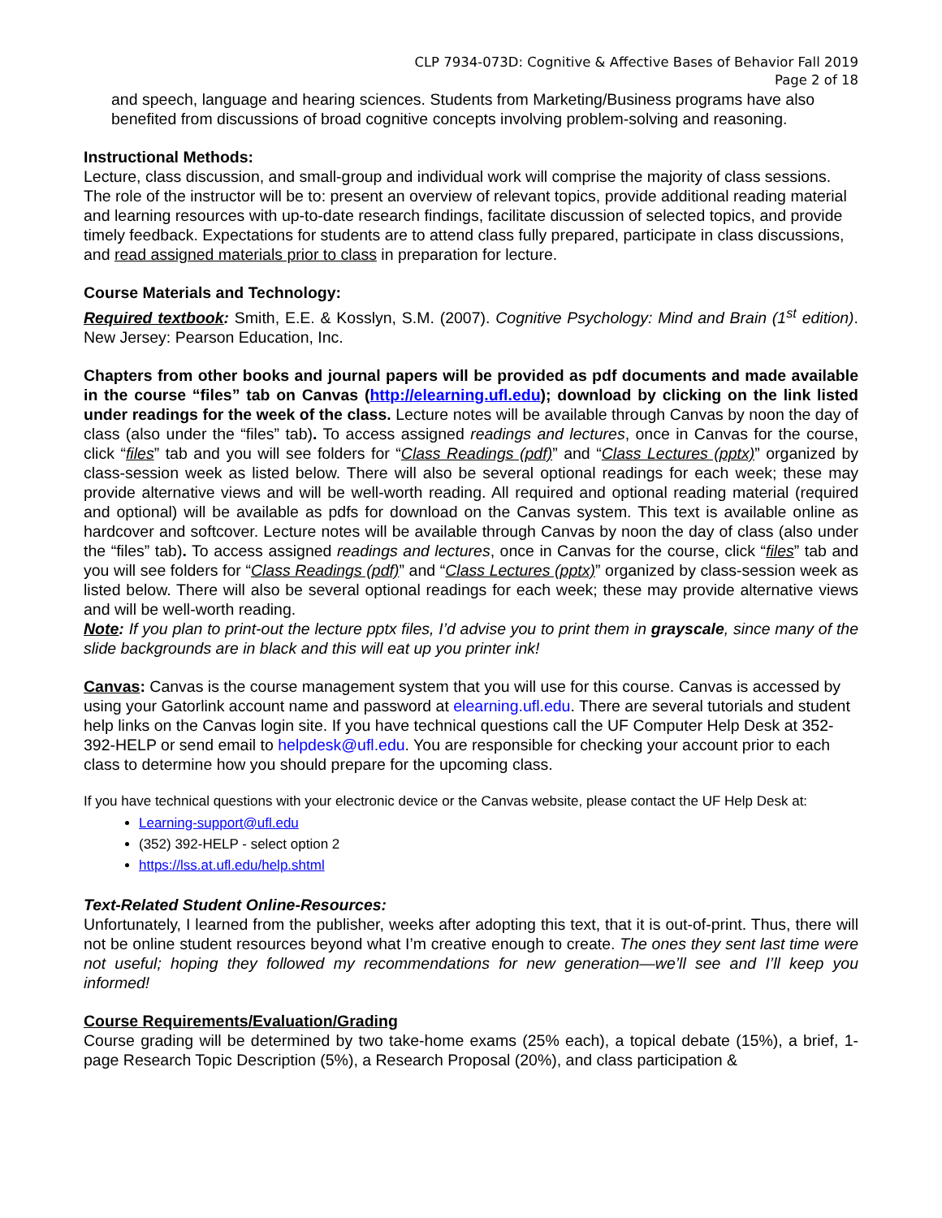CLP 7934-073D: Cognitive & Affective Bases of Behavior Fall 2019
Page 2 of 18
and speech, language and hearing sciences. Students from Marketing/Business programs have also benefited from discussions of broad cognitive concepts involving problem-solving and reasoning.
Instructional Methods:
Lecture, class discussion, and small-group and individual work will comprise the majority of class sessions. The role of the instructor will be to: present an overview of relevant topics, provide additional reading material and learning resources with up-to-date research findings, facilitate discussion of selected topics, and provide timely feedback. Expectations for students are to attend class fully prepared, participate in class discussions, and read assigned materials prior to class in preparation for lecture.
Course Materials and Technology:
Required textbook: Smith, E.E. & Kosslyn, S.M. (2007). Cognitive Psychology: Mind and Brain (1<sup>st</sup> edition). New Jersey: Pearson Education, Inc.
Chapters from other books and journal papers will be provided as pdf documents and made available in the course “files” tab on Canvas (http://elearning.ufl.edu); download by clicking on the link listed under readings for the week of the class. Lecture notes will be available through Canvas by noon the day of class (also under the “files” tab). To access assigned readings and lectures, once in Canvas for the course, click “files” tab and you will see folders for “Class Readings (pdf)” and “Class Lectures (pptx)” organized by class-session week as listed below. There will also be several optional readings for each week; these may provide alternative views and will be well-worth reading. All required and optional reading material (required and optional) will be available as pdfs for download on the Canvas system. This text is available online as hardcover and softcover. Lecture notes will be available through Canvas by noon the day of class (also under the “files” tab). To access assigned readings and lectures, once in Canvas for the course, click “files” tab and you will see folders for “Class Readings (pdf)” and “Class Lectures (pptx)” organized by class-session week as listed below. There will also be several optional readings for each week; these may provide alternative views and will be well-worth reading.
Note: If you plan to print-out the lecture pptx files, I’d advise you to print them in grayscale, since many of the slide backgrounds are in black and this will eat up you printer ink!
Canvas: Canvas is the course management system that you will use for this course. Canvas is accessed by using your Gatorlink account name and password at elearning.ufl.edu. There are several tutorials and student help links on the Canvas login site. If you have technical questions call the UF Computer Help Desk at 352-392-HELP or send email to helpdesk@ufl.edu. You are responsible for checking your account prior to each class to determine how you should prepare for the upcoming class.
If you have technical questions with your electronic device or the Canvas website, please contact the UF Help Desk at:
Learning-support@ufl.edu
(352) 392-HELP - select option 2
https://lss.at.ufl.edu/help.shtml
Text-Related Student Online-Resources:
Unfortunately, I learned from the publisher, weeks after adopting this text, that it is out-of-print. Thus, there will not be online student resources beyond what I’m creative enough to create. The ones they sent last time were not useful; hoping they followed my recommendations for new generation—we’ll see and I’ll keep you informed!
Course Requirements/Evaluation/Grading
Course grading will be determined by two take-home exams (25% each), a topical debate (15%), a brief, 1-page Research Topic Description (5%), a Research Proposal (20%), and class participation &